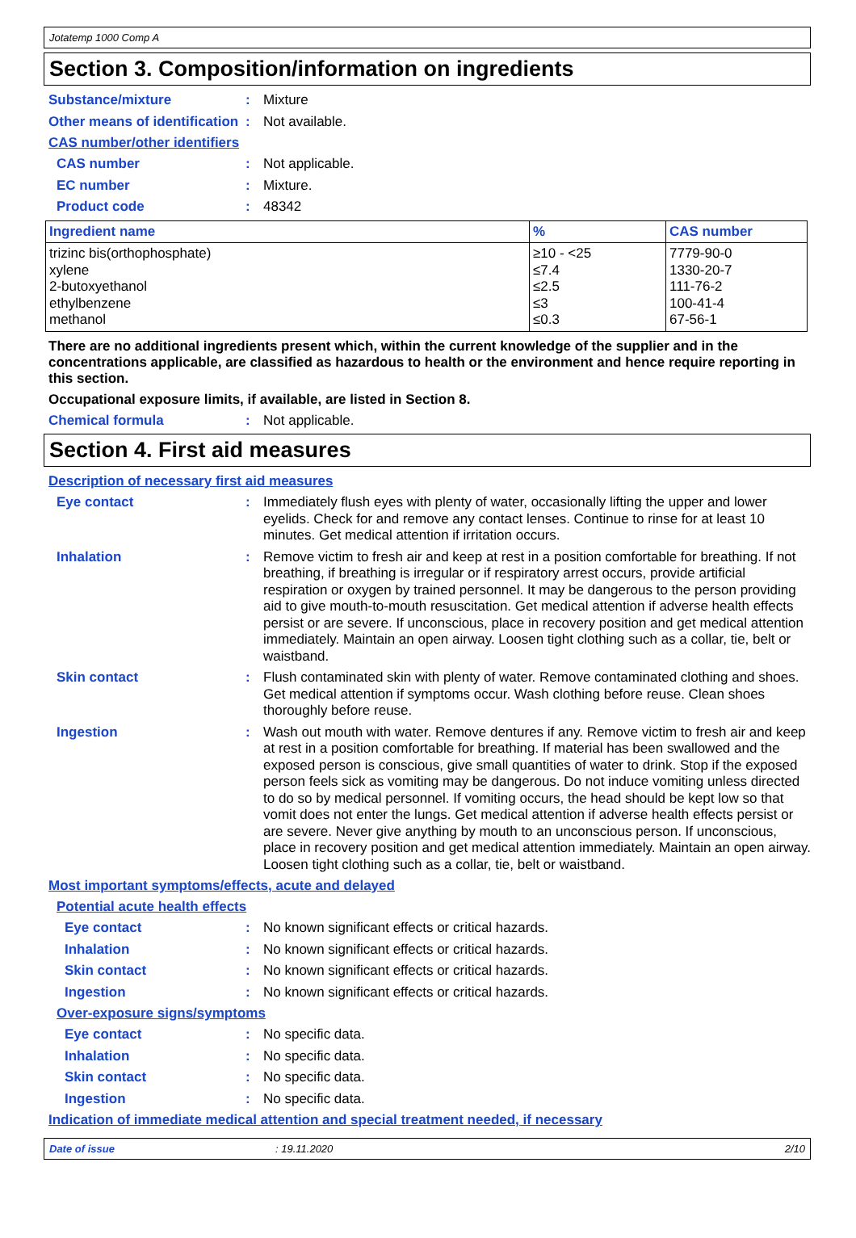Jotatemp 1000 Comp A
Section 3. Composition/information on ingredients
Substance/mixture :
Mixture
Other means of identification
:
Not available.
CAS number/other identifiers
CAS number :
Not applicable.
EC number :
Mixture.
Product code :
48342
| Ingredient name | % | CAS number |
| --- | --- | --- |
| trizinc bis(orthophosphate) xylene 2-butoxyethanol ethylbenzene methanol | ≥10 - <25 ≤7.4 ≤2.5 ≤3 ≤0.3 | 7779-90-0 1330-20-7 111-76-2 100-41-4 67-56-1 |
There are no additional ingredients present which, within the current knowledge of the supplier and in the concentrations applicable, are classified as hazardous to health or the environment and hence require reporting in this section.
Occupational exposure limits, if available, are listed in Section 8.
Chemical formula :
Not applicable.
Section 4. First aid measures
Description of necessary first aid measures
Eye contact :
Immediately flush eyes with plenty of water, occasionally lifting the upper and lower eyelids. Check for and remove any contact lenses. Continue to rinse for at least 10 minutes. Get medical attention if irritation occurs.
Inhalation :
Remove victim to fresh air and keep at rest in a position comfortable for breathing. If not breathing, if breathing is irregular or if respiratory arrest occurs, provide artificial respiration or oxygen by trained personnel. It may be dangerous to the person providing aid to give mouth-to-mouth resuscitation. Get medical attention if adverse health effects persist or are severe. If unconscious, place in recovery position and get medical attention immediately. Maintain an open airway. Loosen tight clothing such as a collar, tie, belt or waistband.
Skin contact :
Flush contaminated skin with plenty of water. Remove contaminated clothing and shoes. Get medical attention if symptoms occur. Wash clothing before reuse. Clean shoes thoroughly before reuse.
Ingestion :
Wash out mouth with water. Remove dentures if any. Remove victim to fresh air and keep at rest in a position comfortable for breathing. If material has been swallowed and the exposed person is conscious, give small quantities of water to drink. Stop if the exposed person feels sick as vomiting may be dangerous. Do not induce vomiting unless directed to do so by medical personnel. If vomiting occurs, the head should be kept low so that vomit does not enter the lungs. Get medical attention if adverse health effects persist or are severe. Never give anything by mouth to an unconscious person. If unconscious, place in recovery position and get medical attention immediately. Maintain an open airway. Loosen tight clothing such as a collar, tie, belt or waistband.
Most important symptoms/effects, acute and delayed
Potential acute health effects
Eye contact :
No known significant effects or critical hazards.
Inhalation :
No known significant effects or critical hazards.
Skin contact :
No known significant effects or critical hazards.
Ingestion :
No known significant effects or critical hazards.
Over-exposure signs/symptoms
Eye contact :
No specific data.
Inhalation :
No specific data.
Skin contact :
No specific data.
Ingestion :
No specific data.
Indication of immediate medical attention and special treatment needed, if necessary
Date of issue: 19.11.2020 2/10